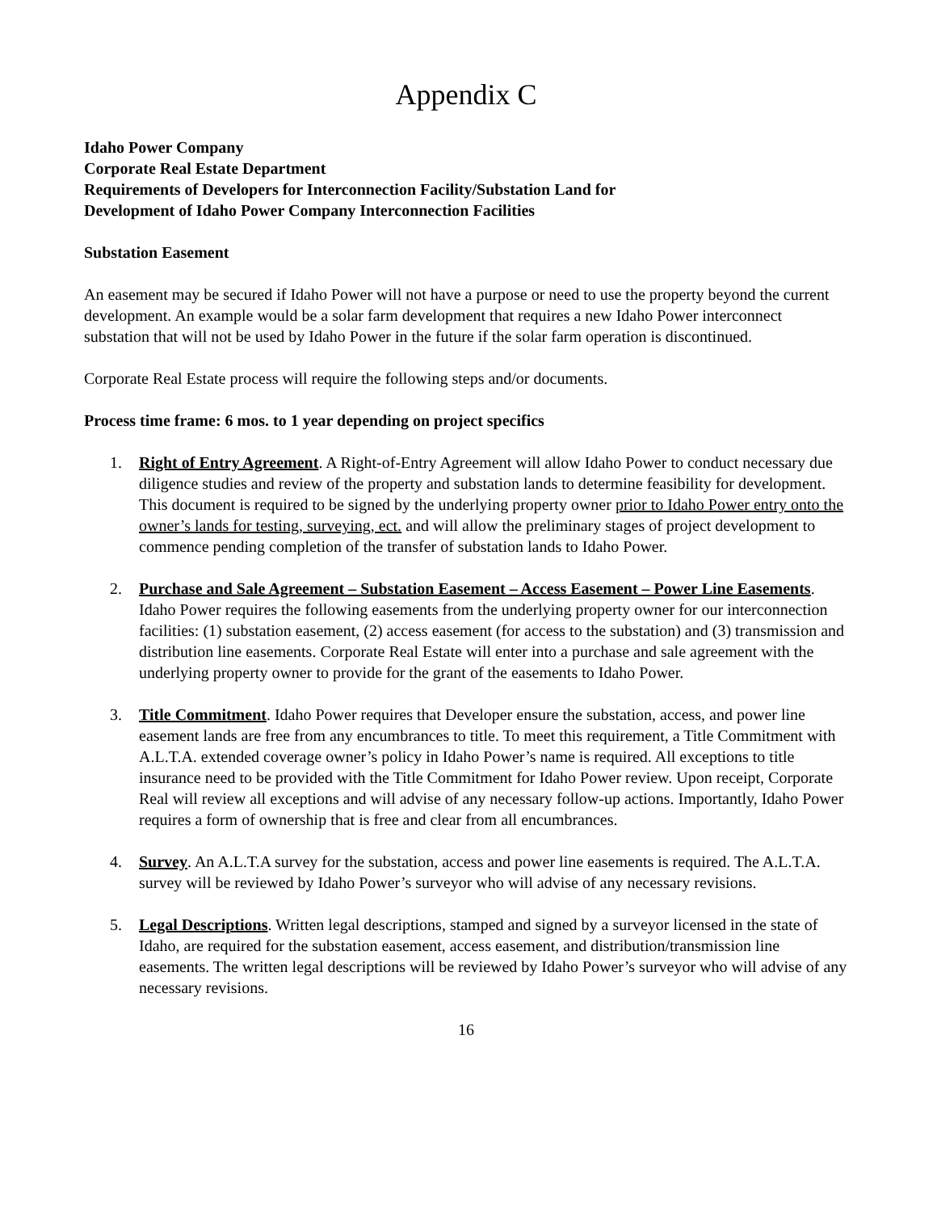Appendix C
Idaho Power Company
Corporate Real Estate Department
Requirements of Developers for Interconnection Facility/Substation Land for
Development of Idaho Power Company Interconnection Facilities
Substation Easement
An easement may be secured if Idaho Power will not have a purpose or need to use the property beyond the current development. An example would be a solar farm development that requires a new Idaho Power interconnect substation that will not be used by Idaho Power in the future if the solar farm operation is discontinued.
Corporate Real Estate process will require the following steps and/or documents.
Process time frame: 6 mos. to 1 year depending on project specifics
1. Right of Entry Agreement. A Right-of-Entry Agreement will allow Idaho Power to conduct necessary due diligence studies and review of the property and substation lands to determine feasibility for development. This document is required to be signed by the underlying property owner prior to Idaho Power entry onto the owner’s lands for testing, surveying, ect. and will allow the preliminary stages of project development to commence pending completion of the transfer of substation lands to Idaho Power.
2. Purchase and Sale Agreement – Substation Easement – Access Easement – Power Line Easements. Idaho Power requires the following easements from the underlying property owner for our interconnection facilities: (1) substation easement, (2) access easement (for access to the substation) and (3) transmission and distribution line easements. Corporate Real Estate will enter into a purchase and sale agreement with the underlying property owner to provide for the grant of the easements to Idaho Power.
3. Title Commitment. Idaho Power requires that Developer ensure the substation, access, and power line easement lands are free from any encumbrances to title. To meet this requirement, a Title Commitment with A.L.T.A. extended coverage owner’s policy in Idaho Power’s name is required. All exceptions to title insurance need to be provided with the Title Commitment for Idaho Power review. Upon receipt, Corporate Real will review all exceptions and will advise of any necessary follow-up actions. Importantly, Idaho Power requires a form of ownership that is free and clear from all encumbrances.
4. Survey. An A.L.T.A survey for the substation, access and power line easements is required. The A.L.T.A. survey will be reviewed by Idaho Power’s surveyor who will advise of any necessary revisions.
5. Legal Descriptions. Written legal descriptions, stamped and signed by a surveyor licensed in the state of Idaho, are required for the substation easement, access easement, and distribution/transmission line easements. The written legal descriptions will be reviewed by Idaho Power’s surveyor who will advise of any necessary revisions.
16